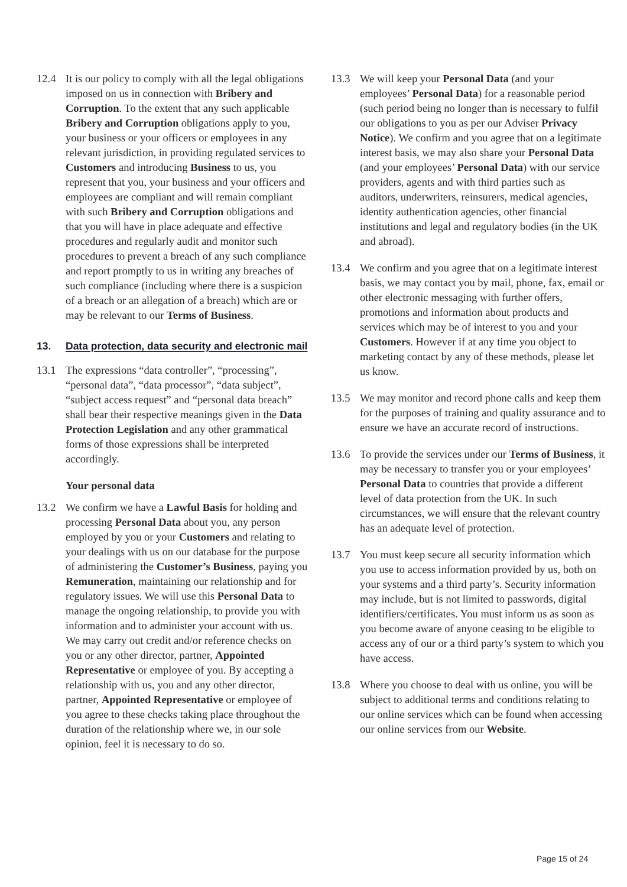12.4 It is our policy to comply with all the legal obligations imposed on us in connection with Bribery and Corruption. To the extent that any such applicable Bribery and Corruption obligations apply to you, your business or your officers or employees in any relevant jurisdiction, in providing regulated services to Customers and introducing Business to us, you represent that you, your business and your officers and employees are compliant and will remain compliant with such Bribery and Corruption obligations and that you will have in place adequate and effective procedures and regularly audit and monitor such procedures to prevent a breach of any such compliance and report promptly to us in writing any breaches of such compliance (including where there is a suspicion of a breach or an allegation of a breach) which are or may be relevant to our Terms of Business.
13. Data protection, data security and electronic mail
13.1 The expressions “data controller”, “processing”, “personal data”, “data processor”, “data subject”, “subject access request” and “personal data breach” shall bear their respective meanings given in the Data Protection Legislation and any other grammatical forms of those expressions shall be interpreted accordingly.
Your personal data
13.2 We confirm we have a Lawful Basis for holding and processing Personal Data about you, any person employed by you or your Customers and relating to your dealings with us on our database for the purpose of administering the Customer’s Business, paying you Remuneration, maintaining our relationship and for regulatory issues. We will use this Personal Data to manage the ongoing relationship, to provide you with information and to administer your account with us. We may carry out credit and/or reference checks on you or any other director, partner, Appointed Representative or employee of you. By accepting a relationship with us, you and any other director, partner, Appointed Representative or employee of you agree to these checks taking place throughout the duration of the relationship where we, in our sole opinion, feel it is necessary to do so.
13.3 We will keep your Personal Data (and your employees’ Personal Data) for a reasonable period (such period being no longer than is necessary to fulfil our obligations to you as per our Adviser Privacy Notice). We confirm and you agree that on a legitimate interest basis, we may also share your Personal Data (and your employees’ Personal Data) with our service providers, agents and with third parties such as auditors, underwriters, reinsurers, medical agencies, identity authentication agencies, other financial institutions and legal and regulatory bodies (in the UK and abroad).
13.4 We confirm and you agree that on a legitimate interest basis, we may contact you by mail, phone, fax, email or other electronic messaging with further offers, promotions and information about products and services which may be of interest to you and your Customers. However if at any time you object to marketing contact by any of these methods, please let us know.
13.5 We may monitor and record phone calls and keep them for the purposes of training and quality assurance and to ensure we have an accurate record of instructions.
13.6 To provide the services under our Terms of Business, it may be necessary to transfer you or your employees’ Personal Data to countries that provide a different level of data protection from the UK. In such circumstances, we will ensure that the relevant country has an adequate level of protection.
13.7 You must keep secure all security information which you use to access information provided by us, both on your systems and a third party’s. Security information may include, but is not limited to passwords, digital identifiers/certificates. You must inform us as soon as you become aware of anyone ceasing to be eligible to access any of our or a third party’s system to which you have access.
13.8 Where you choose to deal with us online, you will be subject to additional terms and conditions relating to our online services which can be found when accessing our online services from our Website.
Page 15 of 24